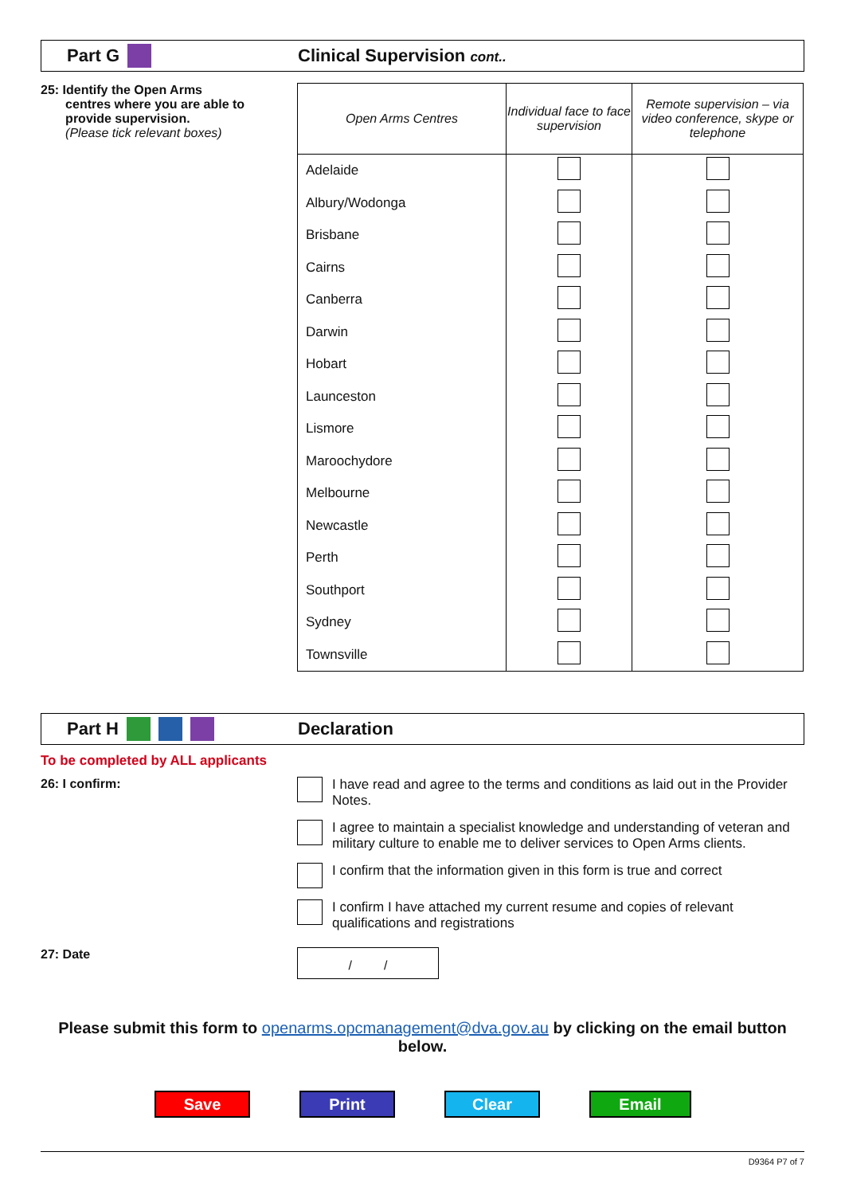Part G Clinical Supervision cont..
25: Identify the Open Arms
centres where you are able to
provide supervision.
(Please tick relevant boxes)
| Open Arms Centres | Individual face to face supervision | Remote supervision – via video conference, skype or telephone |
| --- | --- | --- |
| Adelaide | | |
| Albury/Wodonga | | |
| Brisbane | | |
| Cairns | | |
| Canberra | | |
| Darwin | | |
| Hobart | | |
| Launceston | | |
| Lismore | | |
| Maroochydore | | |
| Melbourne | | |
| Newcastle | | |
| Perth | | |
| Southport | | |
| Sydney | | |
| Townsville | | |
Part H Declaration
To be completed by ALL applicants
26: I confirm: I have read and agree to the terms and conditions as laid out in the Provider Notes.
I agree to maintain a specialist knowledge and understanding of veteran and military culture to enable me to deliver services to Open Arms clients.
I confirm that the information given in this form is true and correct
I confirm I have attached my current resume and copies of relevant qualifications and registrations
27: Date
/ /
Please submit this form to openarms.opcmanagement@dva.gov.au by clicking on the email button below.
Save Print Clear Email
D9364 P7 of 7